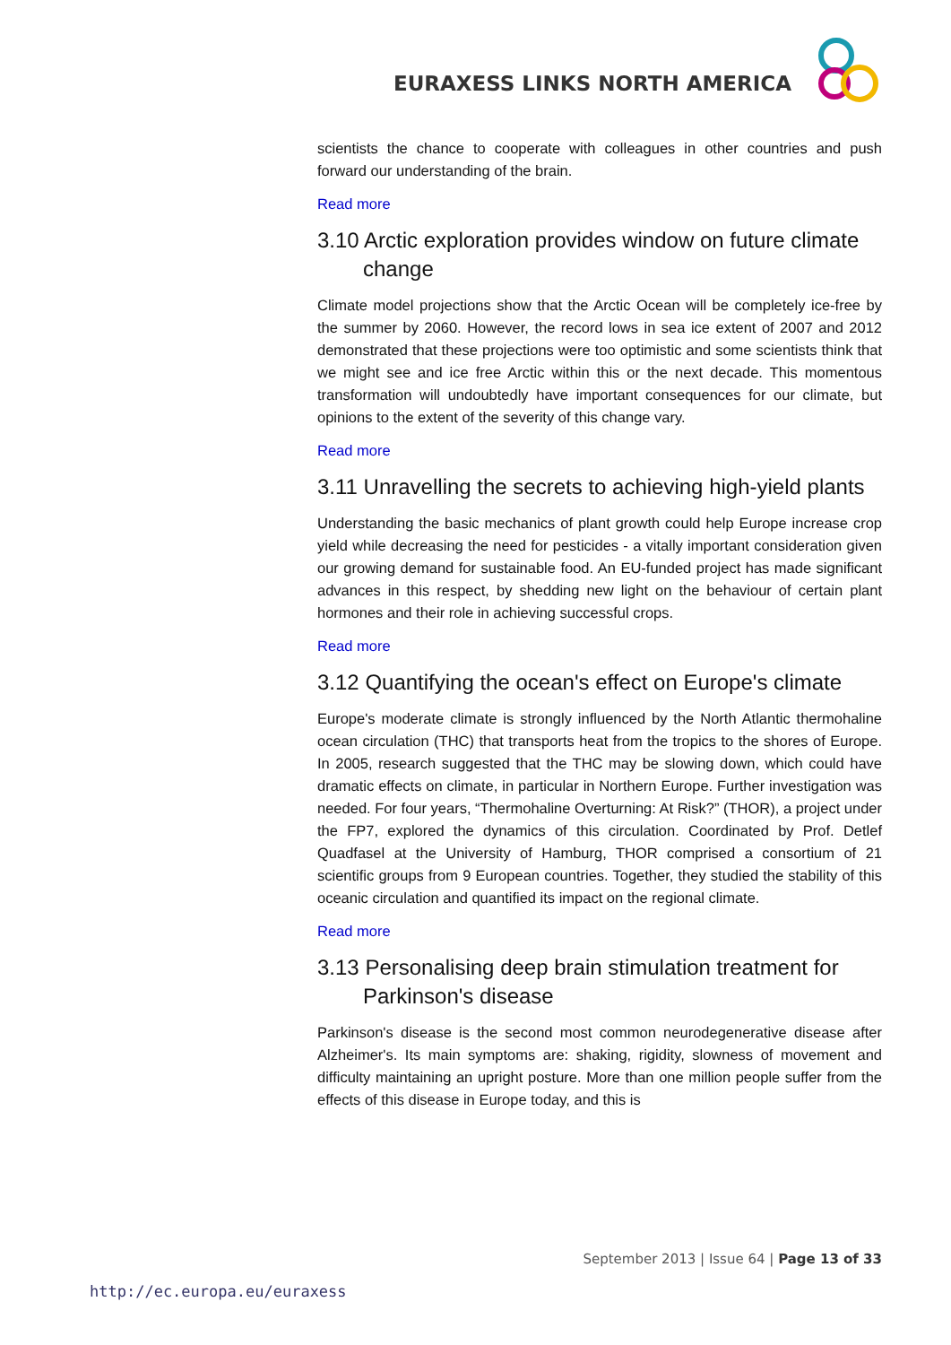EURAXESS LINKS NORTH AMERICA
scientists the chance to cooperate with colleagues in other countries and push forward our understanding of the brain.
Read more
3.10 Arctic exploration provides window on future climate change
Climate model projections show that the Arctic Ocean will be completely ice-free by the summer by 2060. However, the record lows in sea ice extent of 2007 and 2012 demonstrated that these projections were too optimistic and some scientists think that we might see and ice free Arctic within this or the next decade. This momentous transformation will undoubtedly have important consequences for our climate, but opinions to the extent of the severity of this change vary.
Read more
3.11 Unravelling the secrets to achieving high-yield plants
Understanding the basic mechanics of plant growth could help Europe increase crop yield while decreasing the need for pesticides - a vitally important consideration given our growing demand for sustainable food. An EU-funded project has made significant advances in this respect, by shedding new light on the behaviour of certain plant hormones and their role in achieving successful crops.
Read more
3.12 Quantifying the ocean's effect on Europe's climate
Europe's moderate climate is strongly influenced by the North Atlantic thermohaline ocean circulation (THC) that transports heat from the tropics to the shores of Europe. In 2005, research suggested that the THC may be slowing down, which could have dramatic effects on climate, in particular in Northern Europe. Further investigation was needed. For four years, “Thermohaline Overturning: At Risk?” (THOR), a project under the FP7, explored the dynamics of this circulation. Coordinated by Prof. Detlef Quadfasel at the University of Hamburg, THOR comprised a consortium of 21 scientific groups from 9 European countries. Together, they studied the stability of this oceanic circulation and quantified its impact on the regional climate.
Read more
3.13 Personalising deep brain stimulation treatment for Parkinson's disease
Parkinson's disease is the second most common neurodegenerative disease after Alzheimer's. Its main symptoms are: shaking, rigidity, slowness of movement and difficulty maintaining an upright posture. More than one million people suffer from the effects of this disease in Europe today, and this is
September 2013 | Issue 64 | Page 13 of 33
http://ec.europa.eu/euraxess